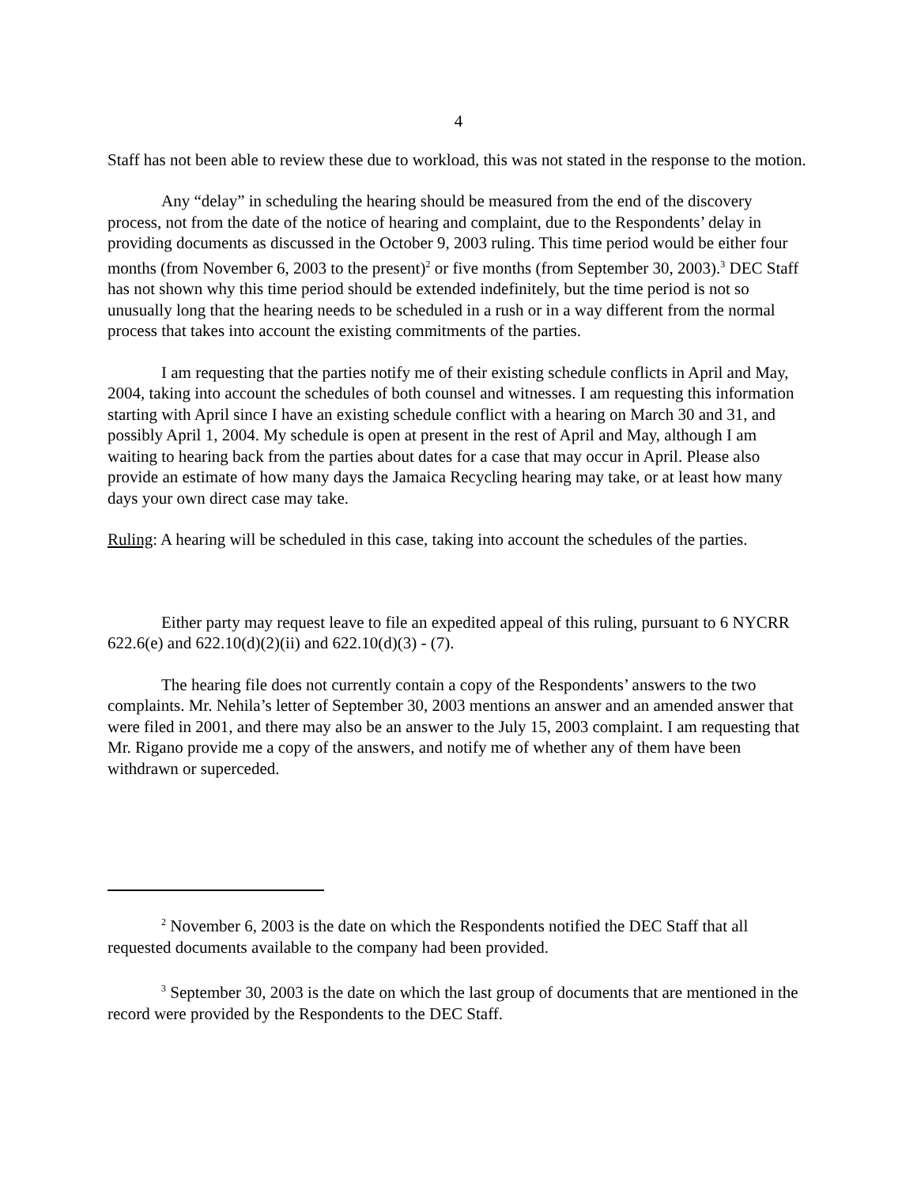4
Staff has not been able to review these due to workload, this was not stated in the response to the motion.
Any “delay” in scheduling the hearing should be measured from the end of the discovery process, not from the date of the notice of hearing and complaint, due to the Respondents’ delay in providing documents as discussed in the October 9, 2003 ruling. This time period would be either four months (from November 6, 2003 to the present)<sup>2</sup> or five months (from September 30, 2003).<sup>3</sup> DEC Staff has not shown why this time period should be extended indefinitely, but the time period is not so unusually long that the hearing needs to be scheduled in a rush or in a way different from the normal process that takes into account the existing commitments of the parties.
I am requesting that the parties notify me of their existing schedule conflicts in April and May, 2004, taking into account the schedules of both counsel and witnesses. I am requesting this information starting with April since I have an existing schedule conflict with a hearing on March 30 and 31, and possibly April 1, 2004. My schedule is open at present in the rest of April and May, although I am waiting to hearing back from the parties about dates for a case that may occur in April. Please also provide an estimate of how many days the Jamaica Recycling hearing may take, or at least how many days your own direct case may take.
Ruling: A hearing will be scheduled in this case, taking into account the schedules of the parties.
Either party may request leave to file an expedited appeal of this ruling, pursuant to 6 NYCRR 622.6(e) and 622.10(d)(2)(ii) and 622.10(d)(3) - (7).
The hearing file does not currently contain a copy of the Respondents’ answers to the two complaints. Mr. Nehila’s letter of September 30, 2003 mentions an answer and an amended answer that were filed in 2001, and there may also be an answer to the July 15, 2003 complaint. I am requesting that Mr. Rigano provide me a copy of the answers, and notify me of whether any of them have been withdrawn or superceded.
<sup>2</sup> November 6, 2003 is the date on which the Respondents notified the DEC Staff that all requested documents available to the company had been provided.
<sup>3</sup> September 30, 2003 is the date on which the last group of documents that are mentioned in the record were provided by the Respondents to the DEC Staff.